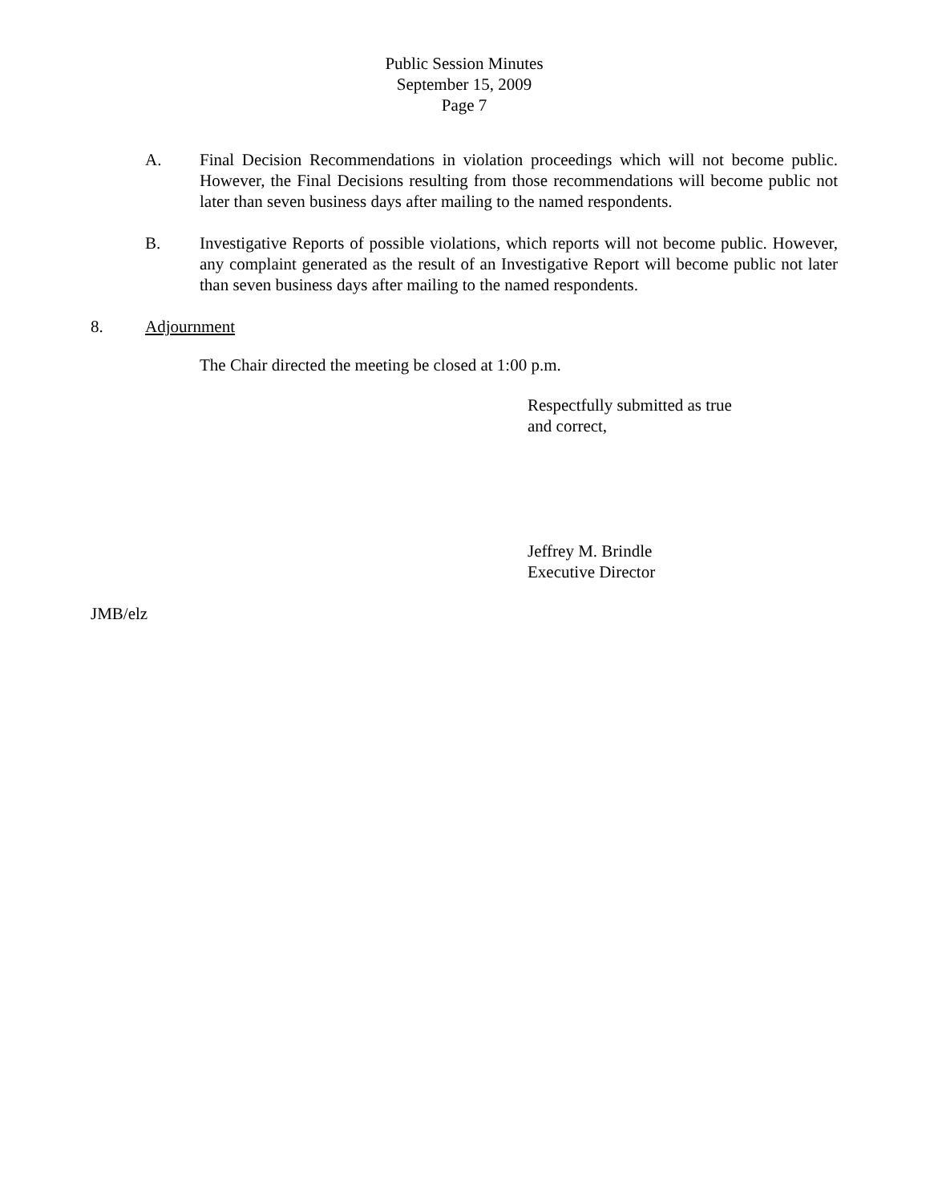Public Session Minutes
September 15, 2009
Page 7
A. Final Decision Recommendations in violation proceedings which will not become public. However, the Final Decisions resulting from those recommendations will become public not later than seven business days after mailing to the named respondents.
B. Investigative Reports of possible violations, which reports will not become public. However, any complaint generated as the result of an Investigative Report will become public not later than seven business days after mailing to the named respondents.
8. Adjournment
The Chair directed the meeting be closed at 1:00 p.m.
Respectfully submitted as true
and correct,
Jeffrey M. Brindle
Executive Director
JMB/elz